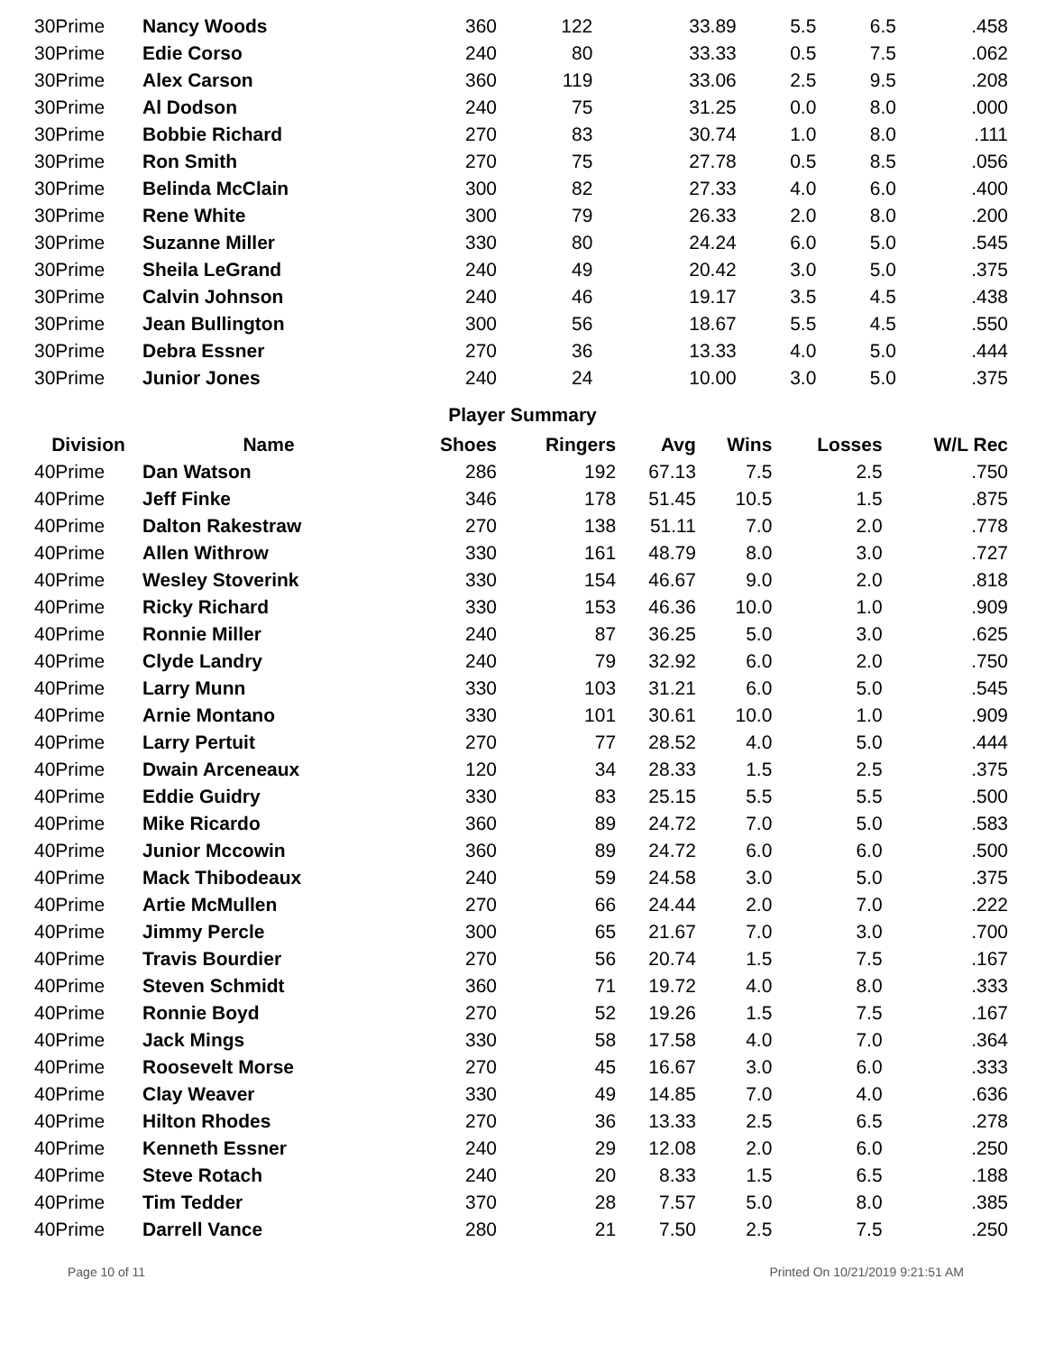| 30Prime | Nancy Woods | 360 | 122 | 33.89 | 5.5 | 6.5 | .458 |
| 30Prime | Edie Corso | 240 | 80 | 33.33 | 0.5 | 7.5 | .062 |
| 30Prime | Alex Carson | 360 | 119 | 33.06 | 2.5 | 9.5 | .208 |
| 30Prime | Al Dodson | 240 | 75 | 31.25 | 0.0 | 8.0 | .000 |
| 30Prime | Bobbie Richard | 270 | 83 | 30.74 | 1.0 | 8.0 | .111 |
| 30Prime | Ron Smith | 270 | 75 | 27.78 | 0.5 | 8.5 | .056 |
| 30Prime | Belinda McClain | 300 | 82 | 27.33 | 4.0 | 6.0 | .400 |
| 30Prime | Rene White | 300 | 79 | 26.33 | 2.0 | 8.0 | .200 |
| 30Prime | Suzanne Miller | 330 | 80 | 24.24 | 6.0 | 5.0 | .545 |
| 30Prime | Sheila LeGrand | 240 | 49 | 20.42 | 3.0 | 5.0 | .375 |
| 30Prime | Calvin Johnson | 240 | 46 | 19.17 | 3.5 | 4.5 | .438 |
| 30Prime | Jean Bullington | 300 | 56 | 18.67 | 5.5 | 4.5 | .550 |
| 30Prime | Debra Essner | 270 | 36 | 13.33 | 4.0 | 5.0 | .444 |
| 30Prime | Junior Jones | 240 | 24 | 10.00 | 3.0 | 5.0 | .375 |
Player Summary
| Division | Name | Shoes | Ringers | Avg | Wins | Losses | W/L Rec |
| --- | --- | --- | --- | --- | --- | --- | --- |
| 40Prime | Dan Watson | 286 | 192 | 67.13 | 7.5 | 2.5 | .750 |
| 40Prime | Jeff Finke | 346 | 178 | 51.45 | 10.5 | 1.5 | .875 |
| 40Prime | Dalton Rakestraw | 270 | 138 | 51.11 | 7.0 | 2.0 | .778 |
| 40Prime | Allen Withrow | 330 | 161 | 48.79 | 8.0 | 3.0 | .727 |
| 40Prime | Wesley Stoverink | 330 | 154 | 46.67 | 9.0 | 2.0 | .818 |
| 40Prime | Ricky Richard | 330 | 153 | 46.36 | 10.0 | 1.0 | .909 |
| 40Prime | Ronnie Miller | 240 | 87 | 36.25 | 5.0 | 3.0 | .625 |
| 40Prime | Clyde Landry | 240 | 79 | 32.92 | 6.0 | 2.0 | .750 |
| 40Prime | Larry Munn | 330 | 103 | 31.21 | 6.0 | 5.0 | .545 |
| 40Prime | Arnie Montano | 330 | 101 | 30.61 | 10.0 | 1.0 | .909 |
| 40Prime | Larry Pertuit | 270 | 77 | 28.52 | 4.0 | 5.0 | .444 |
| 40Prime | Dwain Arceneaux | 120 | 34 | 28.33 | 1.5 | 2.5 | .375 |
| 40Prime | Eddie Guidry | 330 | 83 | 25.15 | 5.5 | 5.5 | .500 |
| 40Prime | Mike Ricardo | 360 | 89 | 24.72 | 7.0 | 5.0 | .583 |
| 40Prime | Junior Mccowin | 360 | 89 | 24.72 | 6.0 | 6.0 | .500 |
| 40Prime | Mack Thibodeaux | 240 | 59 | 24.58 | 3.0 | 5.0 | .375 |
| 40Prime | Artie McMullen | 270 | 66 | 24.44 | 2.0 | 7.0 | .222 |
| 40Prime | Jimmy Percle | 300 | 65 | 21.67 | 7.0 | 3.0 | .700 |
| 40Prime | Travis Bourdier | 270 | 56 | 20.74 | 1.5 | 7.5 | .167 |
| 40Prime | Steven Schmidt | 360 | 71 | 19.72 | 4.0 | 8.0 | .333 |
| 40Prime | Ronnie Boyd | 270 | 52 | 19.26 | 1.5 | 7.5 | .167 |
| 40Prime | Jack Mings | 330 | 58 | 17.58 | 4.0 | 7.0 | .364 |
| 40Prime | Roosevelt Morse | 270 | 45 | 16.67 | 3.0 | 6.0 | .333 |
| 40Prime | Clay Weaver | 330 | 49 | 14.85 | 7.0 | 4.0 | .636 |
| 40Prime | Hilton Rhodes | 270 | 36 | 13.33 | 2.5 | 6.5 | .278 |
| 40Prime | Kenneth Essner | 240 | 29 | 12.08 | 2.0 | 6.0 | .250 |
| 40Prime | Steve Rotach | 240 | 20 | 8.33 | 1.5 | 6.5 | .188 |
| 40Prime | Tim Tedder | 370 | 28 | 7.57 | 5.0 | 8.0 | .385 |
| 40Prime | Darrell Vance | 280 | 21 | 7.50 | 2.5 | 7.5 | .250 |
Page 10 of 11 Printed On 10/21/2019 9:21:51 AM